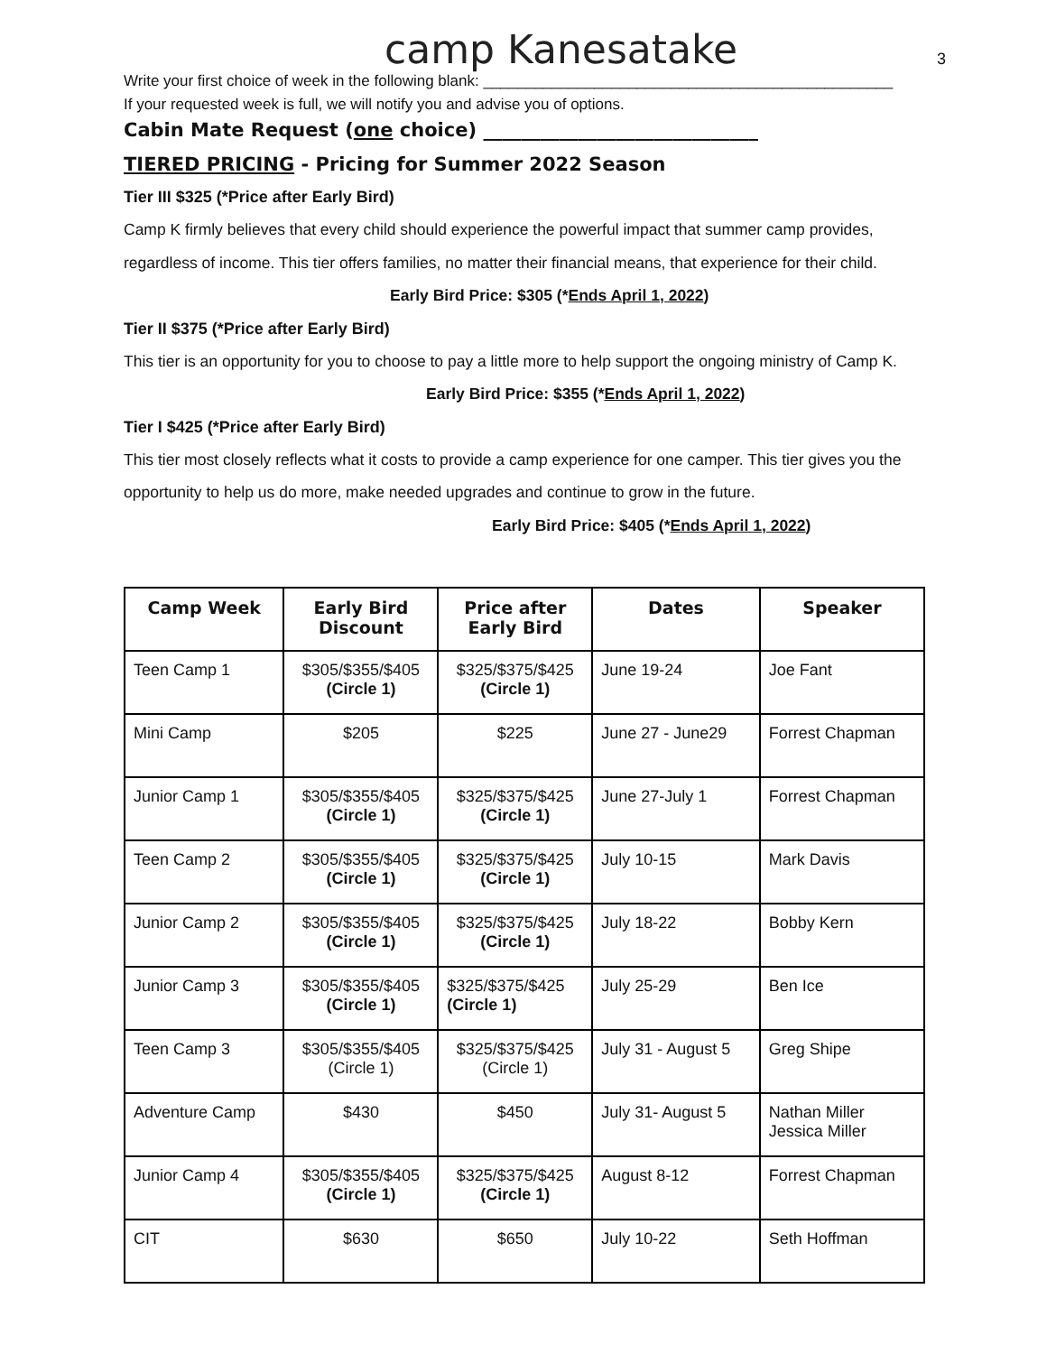3
camp Kanesatake
Write your first choice of week in the following blank: ________________________________________________
If your requested week is full, we will notify you and advise you of options.
Cabin Mate Request (one choice) _____________________________
TIERED PRICING - Pricing for Summer 2022 Season
Tier III $325 (*Price after Early Bird)
Camp K firmly believes that every child should experience the powerful impact that summer camp provides, regardless of income. This tier offers families, no matter their financial means, that experience for their child. Early Bird Price: $305 (*Ends April 1, 2022)
Tier II $375 (*Price after Early Bird)
This tier is an opportunity for you to choose to pay a little more to help support the ongoing ministry of Camp K. Early Bird Price: $355 (*Ends April 1, 2022)
Tier I $425 (*Price after Early Bird)
This tier most closely reflects what it costs to provide a camp experience for one camper. This tier gives you the opportunity to help us do more, make needed upgrades and continue to grow in the future.
Early Bird Price: $405 (*Ends April 1, 2022)
| Camp Week | Early Bird Discount | Price after Early Bird | Dates | Speaker |
| --- | --- | --- | --- | --- |
| Teen Camp 1 | $305/$355/$405 (Circle 1) | $325/$375/$425 (Circle 1) | June 19-24 | Joe Fant |
| Mini Camp | $205 | $225 | June 27 - June29 | Forrest Chapman |
| Junior Camp 1 | $305/$355/$405 (Circle 1) | $325/$375/$425 (Circle 1) | June 27-July 1 | Forrest Chapman |
| Teen Camp 2 | $305/$355/$405 (Circle 1) | $325/$375/$425 (Circle 1) | July 10-15 | Mark Davis |
| Junior Camp 2 | $305/$355/$405 (Circle 1) | $325/$375/$425 (Circle 1) | July 18-22 | Bobby Kern |
| Junior Camp 3 | $305/$355/$405 (Circle 1) | $325/$375/$425 (Circle 1) | July 25-29 | Ben Ice |
| Teen Camp 3 | $305/$355/$405 (Circle 1) | $325/$375/$425 (Circle 1) | July 31 - August 5 | Greg Shipe |
| Adventure Camp | $430 | $450 | July 31- August 5 | Nathan Miller Jessica Miller |
| Junior Camp 4 | $305/$355/$405 (Circle 1) | $325/$375/$425 (Circle 1) | August 8-12 | Forrest Chapman |
| CIT | $630 | $650 | July 10-22 | Seth Hoffman |